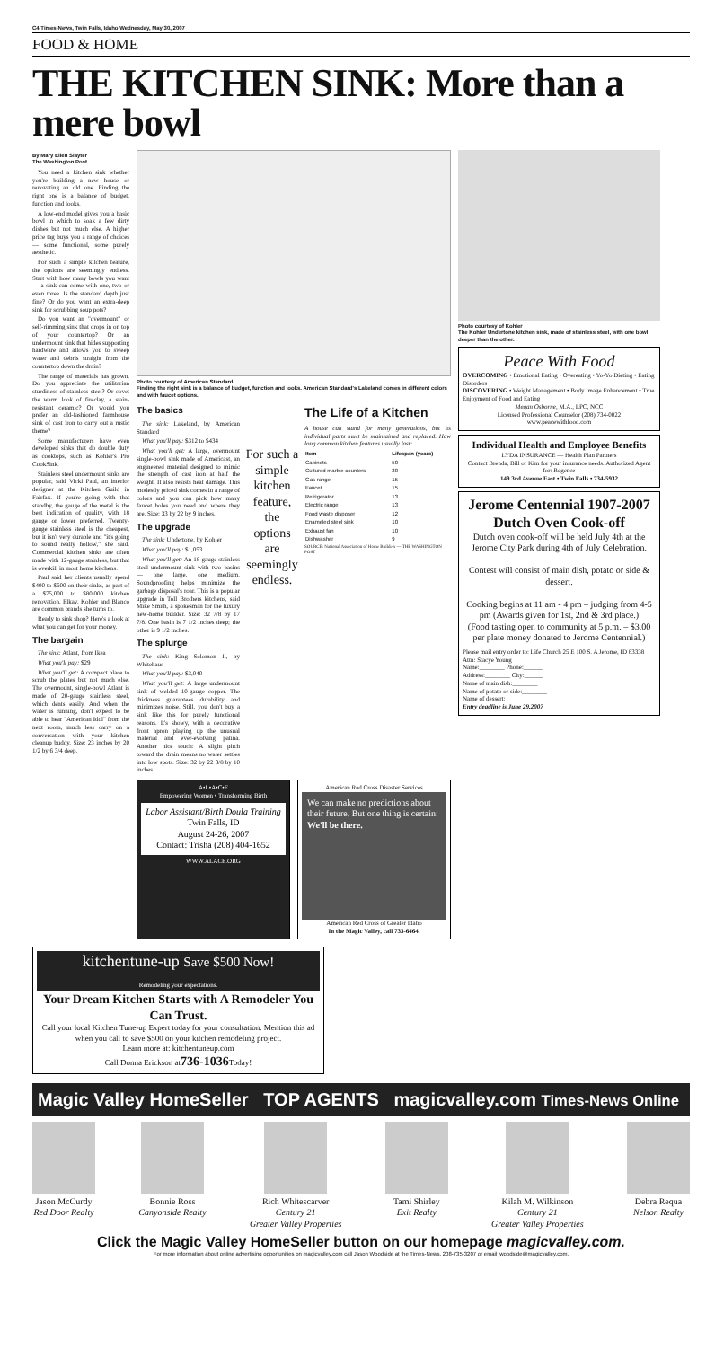C4 Times-News, Twin Falls, Idaho Wednesday, May 30, 2007
FOOD & HOME
THE KITCHEN SINK: More than a mere bowl
By Mary Ellen Slayter
The Washington Post
You need a kitchen sink whether you're building a new house or renovating an old one. Finding the right one is a balance of budget, function and looks.
A low-end model gives you a basic bowl in which to soak a few dirty dishes but not much else. A higher price tag buys you a range of choices — some functional, some purely aesthetic.
For such a simple kitchen feature, the options are seemingly endless. Start with how many bowls you want — a sink can come with one, two or even three. Is the standard depth just fine? Or do you want an extra-deep sink for scrubbing soup pots?
Do you want an "overmount" or self-rimming sink that drops in on top of your countertop? Or an undermount sink that hides supporting hardware and allows you to sweep water and debris straight from the countertop down the drain?
The range of materials has grown. Do you appreciate the utilitarian sturdiness of stainless steel? Or covet the warm look of fireclay, a stain-resistant ceramic? Or would you prefer an old-fashioned farmhouse sink of cast iron to carry out a rustic theme?
Some manufacturers have even developed sinks that do double duty as cooktops, such as Kohler's Pro CookSink.
Stainless steel undermount sinks are popular, said Vicki Paul, an interior designer at the Kitchen Guild in Fairfax. If you're going with that standby, the gauge of the metal is the best indication of quality, with 18 gauge or lower preferred. Twenty-gauge stainless steel is the cheapest, but it isn't very durable and "it's going to sound really hollow," she said. Commercial kitchen sinks are often made with 12-gauge stainless, but that is overkill in most home kitchens.
Paul said her clients usually spend $400 to $600 on their sinks, as part of a $75,000 to $80,000 kitchen renovation. Elkay, Kohler and Blanco are common brands she turns to.
Ready to sink shop? Here's a look at what you can get for your money.
The bargain
The sink: Atlant, from Ikea
What you'll pay: $29
What you'll get: A compact place to scrub the plates but not much else. The overmount, single-bowl Atlant is made of 20-gauge stainless steel, which dents easily. And when the water is running, don't expect to be able to hear "American Idol" from the next room, much less carry on a conversation with your kitchen cleanup buddy. Size: 23 inches by 20 1/2 by 6 3/4 deep.
Photo courtesy of American Standard
Finding the right sink is a balance of budget, function and looks. American Standard's Lakeland comes in different colors and with faucet options.
The basics
The sink: Lakeland, by American Standard
What you'll pay: $312 to $434
What you'll get: A large, overmount single-bowl sink made of Americast, an engineered material designed to mimic the strength of cast iron at half the weight. It also resists heat damage. This modestly priced sink comes in a range of colors and you can pick how many faucet holes you need and where they are. Size: 33 by 22 by 9 inches.
The upgrade
The sink: Undertone, by Kohler
What you'll pay: $1,053
What you'll get: An 18-gauge stainless steel undermount sink with two basins — one large, one medium. Soundproofing helps minimize the garbage disposal's roar. This is a popular upgrade in Toll Brothers kitchens, said Mike Smith, a spokesman for the luxury new-home builder. Size: 32 7/8 by 17 7/8. One basin is 7 1/2 inches deep; the other is 9 1/2 inches.
The splurge
The sink: King Solomon II, by Whitehaus
What you'll pay: $3,040
What you'll get: A large undermount sink of welded 10-gauge copper. The thickness guarantees durability and minimizes noise. Still, you don't buy a sink like this for purely functional reasons. It's showy, with a decorative front apron playing up the unusual material and ever-evolving patina. Another nice touch: A slight pitch toward the drain means no water settles into low spots. Size: 32 by 22 3/8 by 10 inches.
For such a simple kitchen feature, the options are seemingly endless.
The Life of a Kitchen
A house can stand for many generations, but its individual parts must be maintained and replaced. How long common kitchen features usually last:
| Item | Lifespan (years) |
| --- | --- |
| Cabinets | 50 |
| Cultured marble counters | 20 |
| Gas range | 15 |
| Faucet | 15 |
| Refrigerator | 13 |
| Electric range | 13 |
| Food waste disposer | 12 |
| Enameled steel sink | 10 |
| Exhaust fan | 10 |
| Dishwasher | 9 |
SOURCE: National Association of Home Builders — THE WASHINGTON POST
A•L•A•C•E
Empowering Women • Transforming Birth
Labor Assistant/Birth Doula Training
Twin Falls, ID
August 24-26, 2007
Contact: Trisha (208) 404-1652
WWW.ALACE.ORG
American Red Cross Disaster Services
We can make no predictions about their future. But one thing is certain:
We'll be there.
American Red Cross of Greater Idaho
In the Magic Valley, call 733-6464.
Photo courtesy of Kohler
The Kohler Undertone kitchen sink, made of stainless steel, with one bowl deeper than the other.
Peace With Food
OVERCOMING • Emotional Eating • Overeating • Yo-Yo Dieting • Eating Disorders
DISCOVERING • Weight Management • Body Image Enhancement • True Enjoyment of Food and Eating
Megan Osborne, M.A., LPC, NCC
Licensed Professional Counselor (208) 734-0022
www.peacewithfood.com
Individual Health and Employee Benefits
LYDA INSURANCE — Health Plan Partners
Contact Brenda, Bill or Kim for your insurance needs. Authorized Agent for: Regence
149 3rd Avenue East • Twin Falls • 734-5932
Jerome Centennial 1907-2007
Dutch Oven Cook-off
Dutch oven cook-off will be held July 4th at the Jerome City Park during 4th of July Celebration.
Contest will consist of main dish, potato or side & dessert.
Cooking begins at 11 am - 4 pm – judging from 4-5 pm (Awards given for 1st, 2nd & 3rd place.)
(Food tasting open to community at 5 p.m. – $3.00 per plate money donated to Jerome Centennial.)
Please mail entry order to: Life Church 25 E 100 S. A Jerome, ID 83338 Attn: Stacye Young
Name:________ Phone:______
Address:________ City:______
Name of main dish:________
Name of potato or side:________
Name of dessert:________
Entry deadline is June 29,2007
kitchentune-up Save $500 Now!
Remodeling your expectations.
Your Dream Kitchen Starts with A Remodeler You Can Trust.
Call your local Kitchen Tune-up Expert today for your consultation. Mention this ad when you call to save $500 on your kitchen remodeling project.
Learn more at: kitchentuneup.com
Call Donna Erickson at736-1036 Today!
Magic Valley HomeSeller TOP AGENTS magicvalley.com Times-News Online
Jason McCurdy
Red Door Realty
Bonnie Ross
Canyonside Realty
Rich Whitescarver
Century 21
Greater Valley Properties
Tami Shirley
Exit Realty
Kilah M. Wilkinson
Century 21
Greater Valley Properties
Debra Requa
Nelson Realty
Click the Magic Valley HomeSeller button on our homepage magicvalley.com.
For more information about online advertising opportunities on magicvalley.com call Jason Woodside at the Times-News, 208-735-3207 or email jwoodside@magicvalley.com.